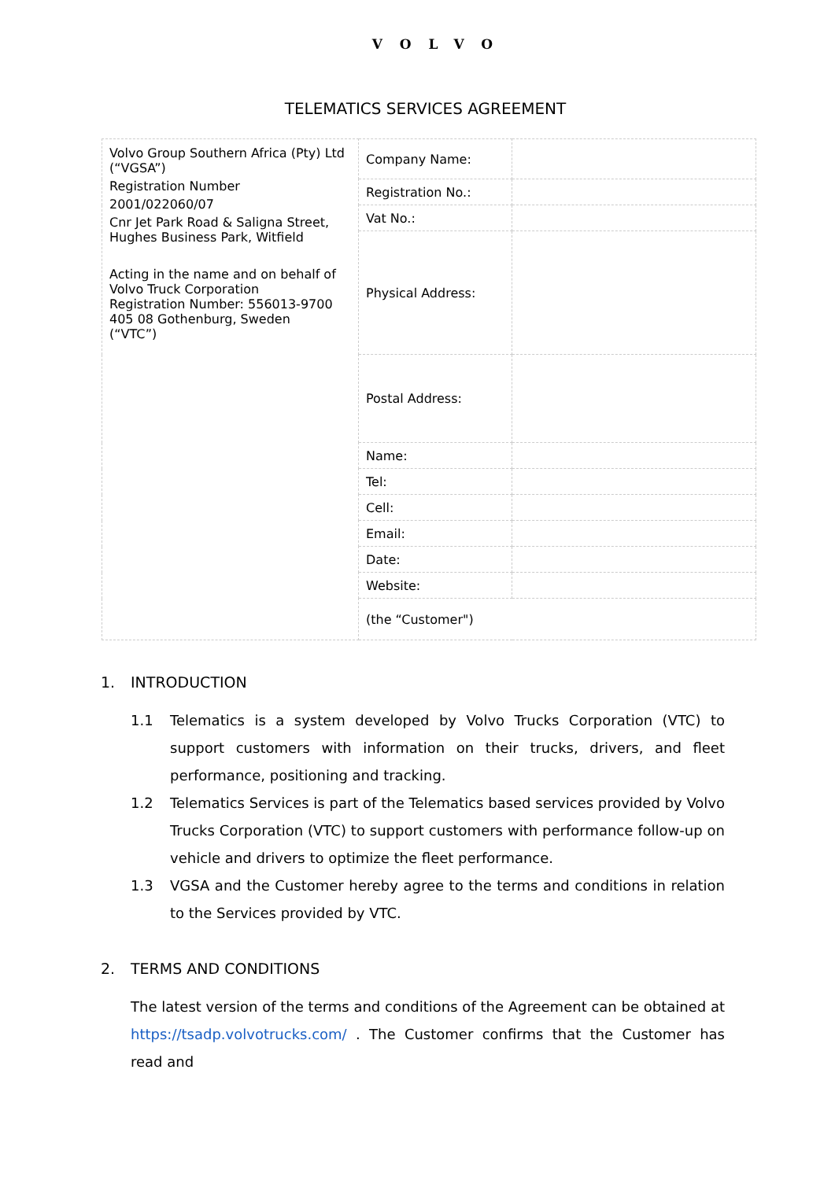VOLVO
TELEMATICS SERVICES AGREEMENT
| Volvo Group Southern Africa (Pty) Ltd (“VGSA”) Registration Number 2001/022060/07 Cnr Jet Park Road & Saligna Street, Hughes Business Park, Witfield Acting in the name and on behalf of Volvo Truck Corporation Registration Number: 556013-9700 405 08 Gothenburg, Sweden (“VTC”) | Company Name: | |
| | Registration No.: | |
| | Vat No.: | |
| | Physical Address: | |
| | Postal Address: | |
| | Name: | |
| | Tel: | |
| | Cell: | |
| | Email: | |
| | Date: | |
| | Website: | |
| | (the “Customer") | |
1. INTRODUCTION
1.1 Telematics is a system developed by Volvo Trucks Corporation (VTC) to support customers with information on their trucks, drivers, and fleet performance, positioning and tracking.
1.2 Telematics Services is part of the Telematics based services provided by Volvo Trucks Corporation (VTC) to support customers with performance follow-up on vehicle and drivers to optimize the fleet performance.
1.3 VGSA and the Customer hereby agree to the terms and conditions in relation to the Services provided by VTC.
2. TERMS AND CONDITIONS
The latest version of the terms and conditions of the Agreement can be obtained at https://tsadp.volvotrucks.com/ . The Customer confirms that the Customer has read and